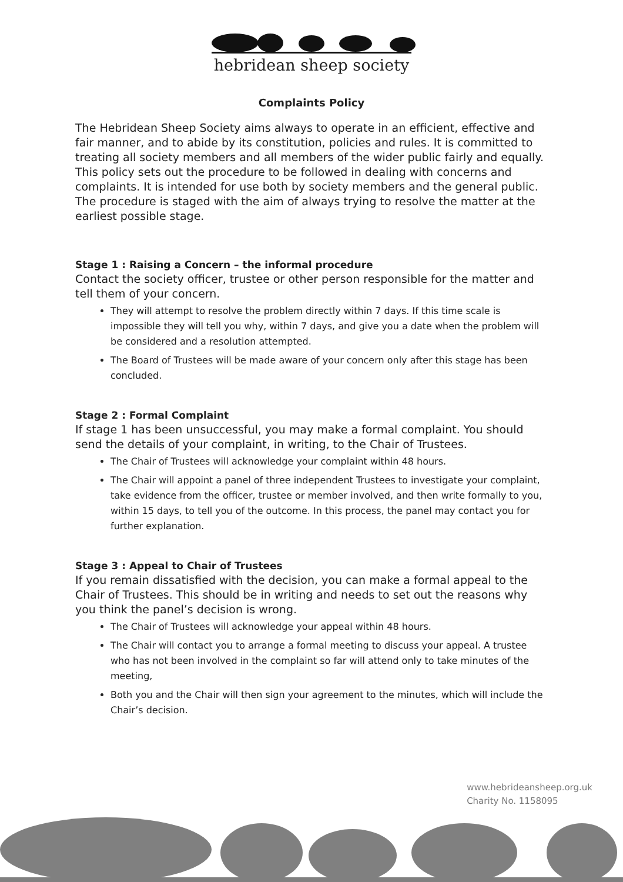hebridean sheep society
Complaints Policy
The Hebridean Sheep Society aims always to operate in an efficient, effective and fair manner, and to abide by its constitution, policies and rules. It is committed to treating all society members and all members of the wider public fairly and equally.
This policy sets out the procedure to be followed in dealing with concerns and complaints. It is intended for use both by society members and the general public. The procedure is staged with the aim of always trying to resolve the matter at the earliest possible stage.
Stage 1 : Raising a Concern – the informal procedure
Contact the society officer, trustee or other person responsible for the matter and tell them of your concern.
They will attempt to resolve the problem directly within 7 days. If this time scale is impossible they will tell you why, within 7 days, and give you a date when the problem will be considered and a resolution attempted.
The Board of Trustees will be made aware of your concern only after this stage has been concluded.
Stage 2 : Formal Complaint
If stage 1 has been unsuccessful, you may make a formal complaint. You should send the details of your complaint, in writing, to the Chair of Trustees.
The Chair of Trustees will acknowledge your complaint within 48 hours.
The Chair will appoint a panel of three independent Trustees to investigate your complaint, take evidence from the officer, trustee or member involved, and then write formally to you, within 15 days, to tell you of the outcome. In this process, the panel may contact you for further explanation.
Stage 3 : Appeal to Chair of Trustees
If you remain dissatisfied with the decision, you can make a formal appeal to the Chair of Trustees. This should be in writing and needs to set out the reasons why you think the panel’s decision is wrong.
The Chair of Trustees will acknowledge your appeal within 48 hours.
The Chair will contact you to arrange a formal meeting to discuss your appeal. A trustee who has not been involved in the complaint so far will attend only to take minutes of the meeting,
Both you and the Chair will then sign your agreement to the minutes, which will include the Chair’s decision.
www.hebrideansheep.org.uk
Charity No. 1158095